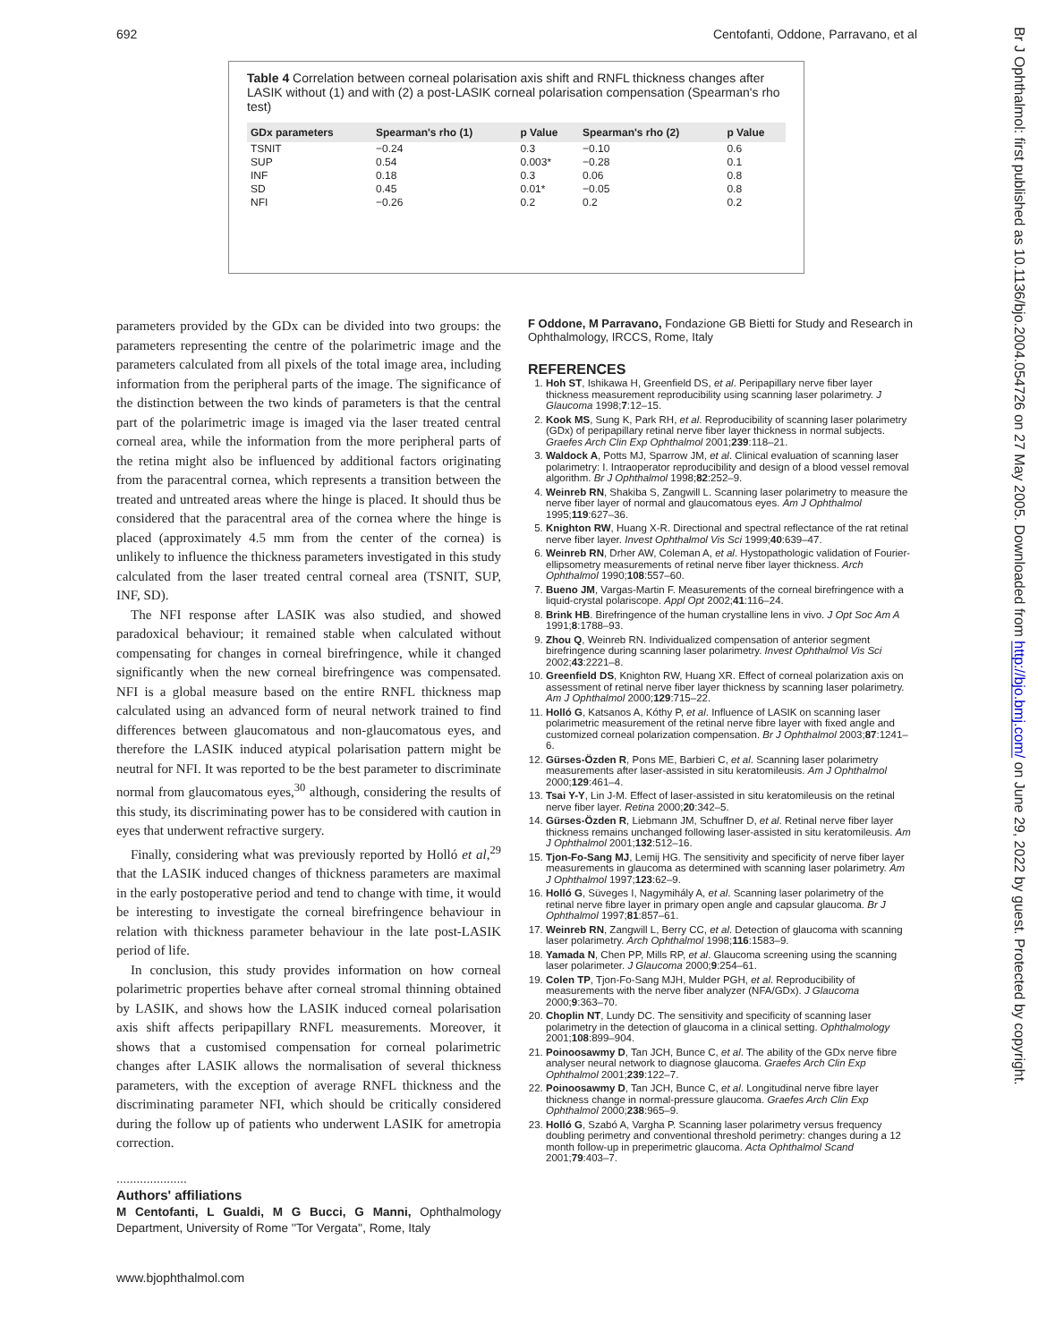692 Centofanti, Oddone, Parravano, et al
Table 4 Correlation between corneal polarisation axis shift and RNFL thickness changes after LASIK without (1) and with (2) a post-LASIK corneal polarisation compensation (Spearman's rho test)
| GDx parameters | Spearman's rho (1) | p Value | Spearman's rho (2) | p Value |
| --- | --- | --- | --- | --- |
| TSNIT | −0.24 | 0.3 | −0.10 | 0.6 |
| SUP | 0.54 | 0.003* | −0.28 | 0.1 |
| INF | 0.18 | 0.3 | 0.06 | 0.8 |
| SD | 0.45 | 0.01* | −0.05 | 0.8 |
| NFI | −0.26 | 0.2 | 0.2 | 0.2 |
parameters provided by the GDx can be divided into two groups: the parameters representing the centre of the polarimetric image and the parameters calculated from all pixels of the total image area, including information from the peripheral parts of the image. The significance of the distinction between the two kinds of parameters is that the central part of the polarimetric image is imaged via the laser treated central corneal area, while the information from the more peripheral parts of the retina might also be influenced by additional factors originating from the paracentral cornea, which represents a transition between the treated and untreated areas where the hinge is placed. It should thus be considered that the paracentral area of the cornea where the hinge is placed (approximately 4.5 mm from the center of the cornea) is unlikely to influence the thickness parameters investigated in this study calculated from the laser treated central corneal area (TSNIT, SUP, INF, SD).
The NFI response after LASIK was also studied, and showed paradoxical behaviour; it remained stable when calculated without compensating for changes in corneal birefringence, while it changed significantly when the new corneal birefringence was compensated. NFI is a global measure based on the entire RNFL thickness map calculated using an advanced form of neural network trained to find differences between glaucomatous and non-glaucomatous eyes, and therefore the LASIK induced atypical polarisation pattern might be neutral for NFI. It was reported to be the best parameter to discriminate normal from glaucomatous eyes,<sup>30</sup> although, considering the results of this study, its discriminating power has to be considered with caution in eyes that underwent refractive surgery.
Finally, considering what was previously reported by Holló et al,<sup>29</sup> that the LASIK induced changes of thickness parameters are maximal in the early postoperative period and tend to change with time, it would be interesting to investigate the corneal birefringence behaviour in relation with thickness parameter behaviour in the late post-LASIK period of life.
In conclusion, this study provides information on how corneal polarimetric properties behave after corneal stromal thinning obtained by LASIK, and shows how the LASIK induced corneal polarisation axis shift affects peripapillary RNFL measurements. Moreover, it shows that a customised compensation for corneal polarimetric changes after LASIK allows the normalisation of several thickness parameters, with the exception of average RNFL thickness and the discriminating parameter NFI, which should be critically considered during the follow up of patients who underwent LASIK for ametropia correction.
.....................
Authors' affiliations
M Centofanti, L Gualdi, M G Bucci, G Manni, Ophthalmology Department, University of Rome ''Tor Vergata'', Rome, Italy
F Oddone, M Parravano, Fondazione GB Bietti for Study and Research in Ophthalmology, IRCCS, Rome, Italy
REFERENCES
1. Hoh ST, Ishikawa H, Greenfield DS, et al. Peripapillary nerve fiber layer thickness measurement reproducibility using scanning laser polarimetry. J Glaucoma 1998;7:12–15.
2. Kook MS, Sung K, Park RH, et al. Reproducibility of scanning laser polarimetry (GDx) of peripapillary retinal nerve fiber layer thickness in normal subjects. Graefes Arch Clin Exp Ophthalmol 2001;239:118–21.
3. Waldock A, Potts MJ, Sparrow JM, et al. Clinical evaluation of scanning laser polarimetry: I. Intraoperator reproducibility and design of a blood vessel removal algorithm. Br J Ophthalmol 1998;82:252–9.
4. Weinreb RN, Shakiba S, Zangwill L. Scanning laser polarimetry to measure the nerve fiber layer of normal and glaucomatous eyes. Am J Ophthalmol 1995;119:627–36.
5. Knighton RW, Huang X-R. Directional and spectral reflectance of the rat retinal nerve fiber layer. Invest Ophthalmol Vis Sci 1999;40:639–47.
6. Weinreb RN, Drher AW, Coleman A, et al. Hystopathologic validation of Fourier-ellipsometry measurements of retinal nerve fiber layer thickness. Arch Ophthalmol 1990;108:557–60.
7. Bueno JM, Vargas-Martin F. Measurements of the corneal birefringence with a liquid-crystal polariscope. Appl Opt 2002;41:116–24.
8. Brink HB. Birefringence of the human crystalline lens in vivo. J Opt Soc Am A 1991;8:1788–93.
9. Zhou Q, Weinreb RN. Individualized compensation of anterior segment birefringence during scanning laser polarimetry. Invest Ophthalmol Vis Sci 2002;43:2221–8.
10. Greenfield DS, Knighton RW, Huang XR. Effect of corneal polarization axis on assessment of retinal nerve fiber layer thickness by scanning laser polarimetry. Am J Ophthalmol 2000;129:715–22.
11. Holló G, Katsanos A, Kóthy P, et al. Influence of LASIK on scanning laser polarimetric measurement of the retinal nerve fibre layer with fixed angle and customized corneal polarization compensation. Br J Ophthalmol 2003;87:1241–6.
12. Gürses-Özden R, Pons ME, Barbieri C, et al. Scanning laser polarimetry measurements after laser-assisted in situ keratomileusis. Am J Ophthalmol 2000;129:461–4.
13. Tsai Y-Y, Lin J-M. Effect of laser-assisted in situ keratomileusis on the retinal nerve fiber layer. Retina 2000;20:342–5.
14. Gürses-Özden R, Liebmann JM, Schuffner D, et al. Retinal nerve fiber layer thickness remains unchanged following laser-assisted in situ keratomileusis. Am J Ophthalmol 2001;132:512–16.
15. Tjon-Fo-Sang MJ, Lemij HG. The sensitivity and specificity of nerve fiber layer measurements in glaucoma as determined with scanning laser polarimetry. Am J Ophthalmol 1997;123:62–9.
16. Holló G, Süveges I, Nagymihály A, et al. Scanning laser polarimetry of the retinal nerve fibre layer in primary open angle and capsular glaucoma. Br J Ophthalmol 1997;81:857–61.
17. Weinreb RN, Zangwill L, Berry CC, et al. Detection of glaucoma with scanning laser polarimetry. Arch Ophthalmol 1998;116:1583–9.
18. Yamada N, Chen PP, Mills RP, et al. Glaucoma screening using the scanning laser polarimeter. J Glaucoma 2000;9:254–61.
19. Colen TP, Tjon-Fo-Sang MJH, Mulder PGH, et al. Reproducibility of measurements with the nerve fiber analyzer (NFA/GDx). J Glaucoma 2000;9:363–70.
20. Choplin NT, Lundy DC. The sensitivity and specificity of scanning laser polarimetry in the detection of glaucoma in a clinical setting. Ophthalmology 2001;108:899–904.
21. Poinoosawmy D, Tan JCH, Bunce C, et al. The ability of the GDx nerve fibre analyser neural network to diagnose glaucoma. Graefes Arch Clin Exp Ophthalmol 2001;239:122–7.
22. Poinoosawmy D, Tan JCH, Bunce C, et al. Longitudinal nerve fibre layer thickness change in normal-pressure glaucoma. Graefes Arch Clin Exp Ophthalmol 2000;238:965–9.
23. Holló G, Szabó A, Vargha P. Scanning laser polarimetry versus frequency doubling perimetry and conventional threshold perimetry: changes during a 12 month follow-up in preperimetric glaucoma. Acta Ophthalmol Scand 2001;79:403–7.
www.bjophthalmol.com
Br J Ophthalmol: first published as 10.1136/bjo.2004.054726 on 27 May 2005. Downloaded from http://bjo.bmj.com/ on June 29, 2022 by guest. Protected by copyright.